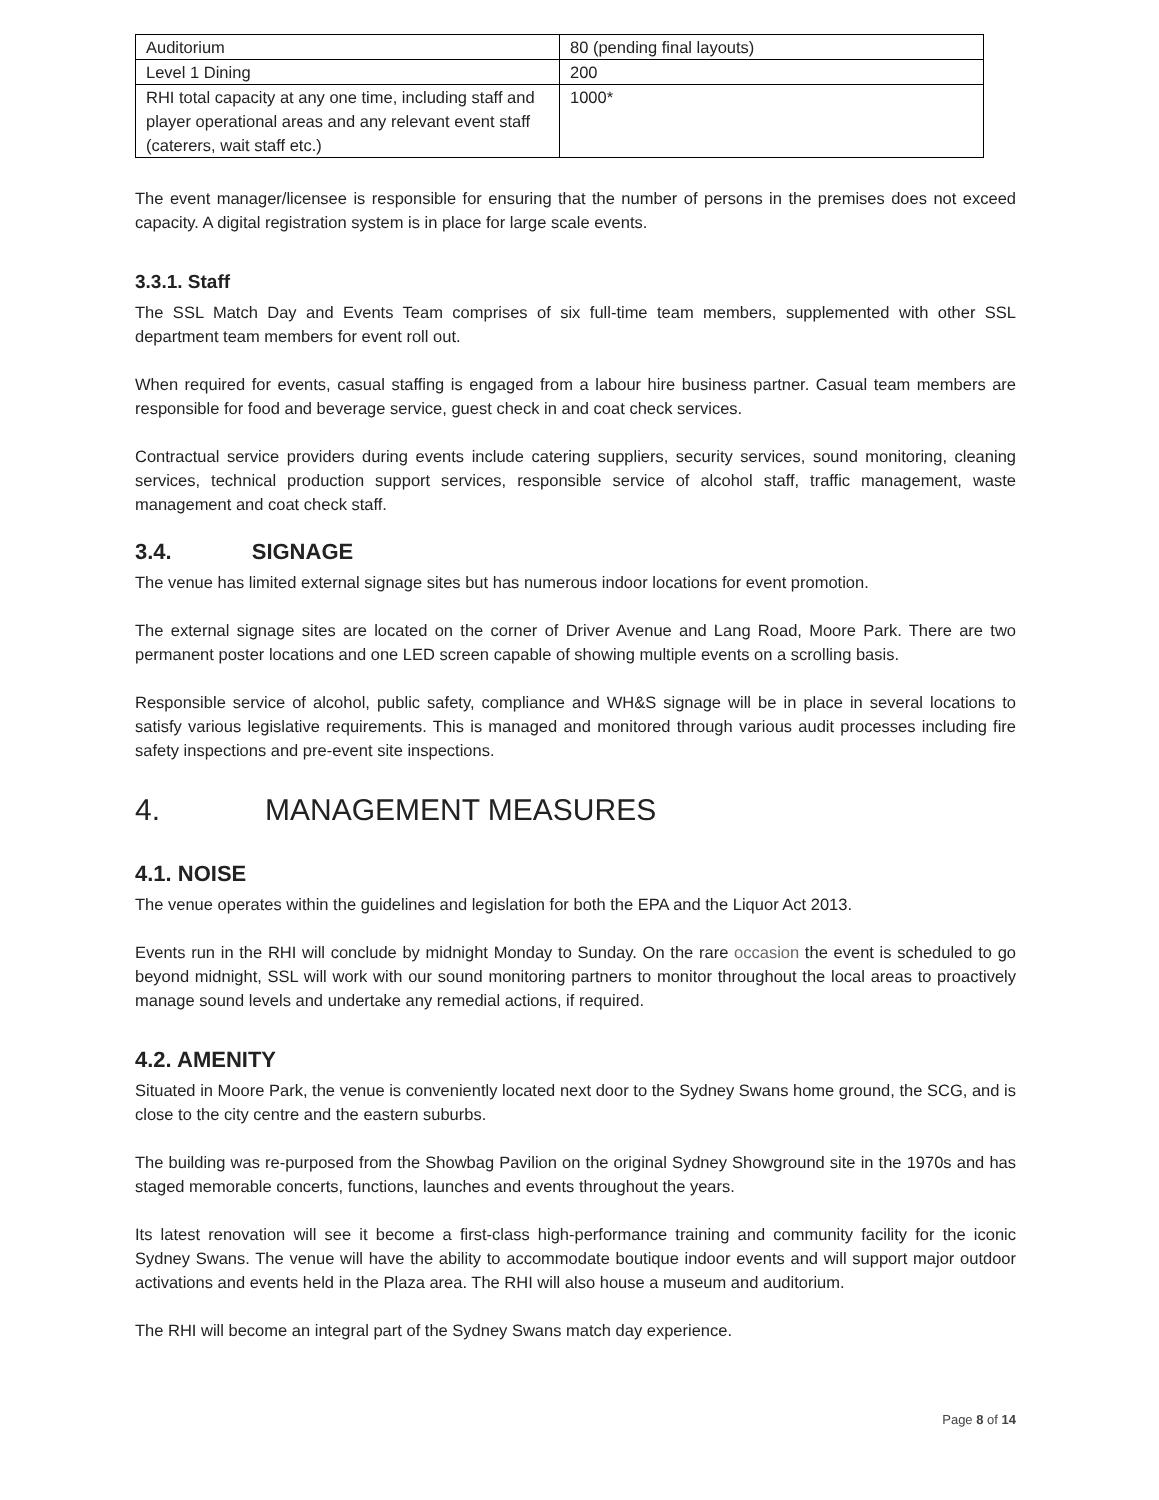| Auditorium | 80 (pending final layouts) |
| Level 1 Dining | 200 |
| RHI total capacity at any one time, including staff and player operational areas and any relevant event staff (caterers, wait staff etc.) | 1000* |
The event manager/licensee is responsible for ensuring that the number of persons in the premises does not exceed capacity. A digital registration system is in place for large scale events.
3.3.1. Staff
The SSL Match Day and Events Team comprises of six full-time team members, supplemented with other SSL department team members for event roll out.
When required for events, casual staffing is engaged from a labour hire business partner. Casual team members are responsible for food and beverage service, guest check in and coat check services.
Contractual service providers during events include catering suppliers, security services, sound monitoring, cleaning services, technical production support services, responsible service of alcohol staff, traffic management, waste management and coat check staff.
3.4. SIGNAGE
The venue has limited external signage sites but has numerous indoor locations for event promotion.
The external signage sites are located on the corner of Driver Avenue and Lang Road, Moore Park. There are two permanent poster locations and one LED screen capable of showing multiple events on a scrolling basis.
Responsible service of alcohol, public safety, compliance and WH&S signage will be in place in several locations to satisfy various legislative requirements. This is managed and monitored through various audit processes including fire safety inspections and pre-event site inspections.
4. MANAGEMENT MEASURES
4.1. NOISE
The venue operates within the guidelines and legislation for both the EPA and the Liquor Act 2013.
Events run in the RHI will conclude by midnight Monday to Sunday. On the rare occasion the event is scheduled to go beyond midnight, SSL will work with our sound monitoring partners to monitor throughout the local areas to proactively manage sound levels and undertake any remedial actions, if required.
4.2. AMENITY
Situated in Moore Park, the venue is conveniently located next door to the Sydney Swans home ground, the SCG, and is close to the city centre and the eastern suburbs.
The building was re-purposed from the Showbag Pavilion on the original Sydney Showground site in the 1970s and has staged memorable concerts, functions, launches and events throughout the years.
Its latest renovation will see it become a first-class high-performance training and community facility for the iconic Sydney Swans. The venue will have the ability to accommodate boutique indoor events and will support major outdoor activations and events held in the Plaza area. The RHI will also house a museum and auditorium.
The RHI will become an integral part of the Sydney Swans match day experience.
Page 8 of 14